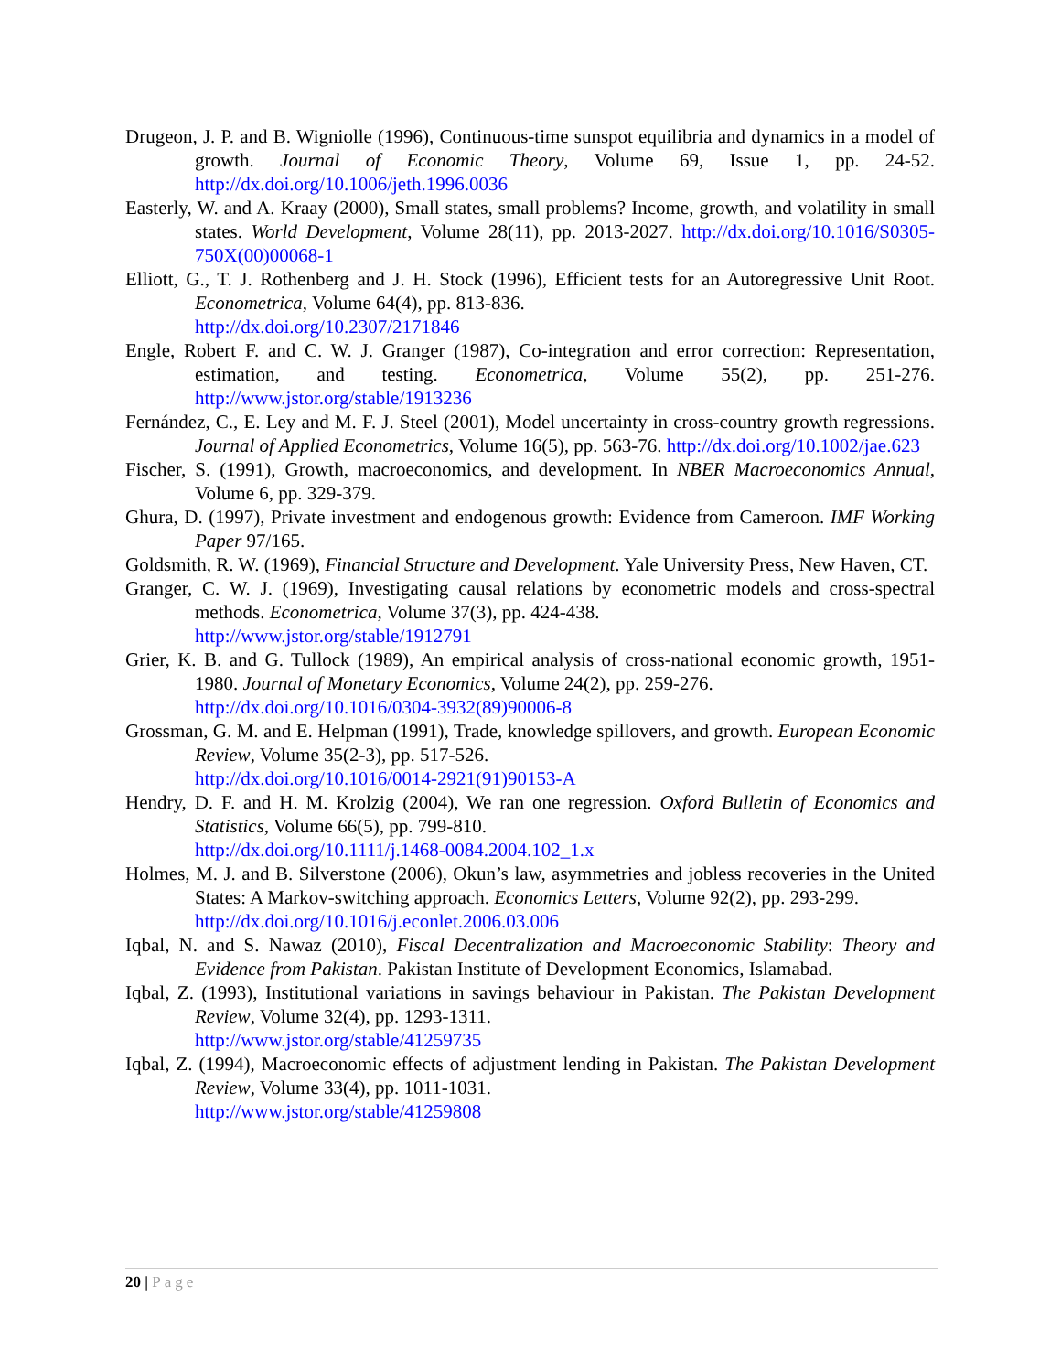Drugeon, J. P. and B. Wigniolle (1996), Continuous-time sunspot equilibria and dynamics in a model of growth. Journal of Economic Theory, Volume 69, Issue 1, pp. 24-52. http://dx.doi.org/10.1006/jeth.1996.0036
Easterly, W. and A. Kraay (2000), Small states, small problems? Income, growth, and volatility in small states. World Development, Volume 28(11), pp. 2013-2027. http://dx.doi.org/10.1016/S0305-750X(00)00068-1
Elliott, G., T. J. Rothenberg and J. H. Stock (1996), Efficient tests for an Autoregressive Unit Root. Econometrica, Volume 64(4), pp. 813-836.
http://dx.doi.org/10.2307/2171846
Engle, Robert F. and C. W. J. Granger (1987), Co-integration and error correction: Representation, estimation, and testing. Econometrica, Volume 55(2), pp. 251-276. http://www.jstor.org/stable/1913236
Fernández, C., E. Ley and M. F. J. Steel (2001), Model uncertainty in cross-country growth regressions. Journal of Applied Econometrics, Volume 16(5), pp. 563-76. http://dx.doi.org/10.1002/jae.623
Fischer, S. (1991), Growth, macroeconomics, and development. In NBER Macroeconomics Annual, Volume 6, pp. 329-379.
Ghura, D. (1997), Private investment and endogenous growth: Evidence from Cameroon. IMF Working Paper 97/165.
Goldsmith, R. W. (1969), Financial Structure and Development. Yale University Press, New Haven, CT.
Granger, C. W. J. (1969), Investigating causal relations by econometric models and cross-spectral methods. Econometrica, Volume 37(3), pp. 424-438.
http://www.jstor.org/stable/1912791
Grier, K. B. and G. Tullock (1989), An empirical analysis of cross-national economic growth, 1951-1980. Journal of Monetary Economics, Volume 24(2), pp. 259-276.
http://dx.doi.org/10.1016/0304-3932(89)90006-8
Grossman, G. M. and E. Helpman (1991), Trade, knowledge spillovers, and growth. European Economic Review, Volume 35(2-3), pp. 517-526.
http://dx.doi.org/10.1016/0014-2921(91)90153-A
Hendry, D. F. and H. M. Krolzig (2004), We ran one regression. Oxford Bulletin of Economics and Statistics, Volume 66(5), pp. 799-810.
http://dx.doi.org/10.1111/j.1468-0084.2004.102_1.x
Holmes, M. J. and B. Silverstone (2006), Okun’s law, asymmetries and jobless recoveries in the United States: A Markov-switching approach. Economics Letters, Volume 92(2), pp. 293-299.
http://dx.doi.org/10.1016/j.econlet.2006.03.006
Iqbal, N. and S. Nawaz (2010), Fiscal Decentralization and Macroeconomic Stability: Theory and Evidence from Pakistan. Pakistan Institute of Development Economics, Islamabad.
Iqbal, Z. (1993), Institutional variations in savings behaviour in Pakistan. The Pakistan Development Review, Volume 32(4), pp. 1293-1311.
http://www.jstor.org/stable/41259735
Iqbal, Z. (1994), Macroeconomic effects of adjustment lending in Pakistan. The Pakistan Development Review, Volume 33(4), pp. 1011-1031.
http://www.jstor.org/stable/41259808
20 | Page